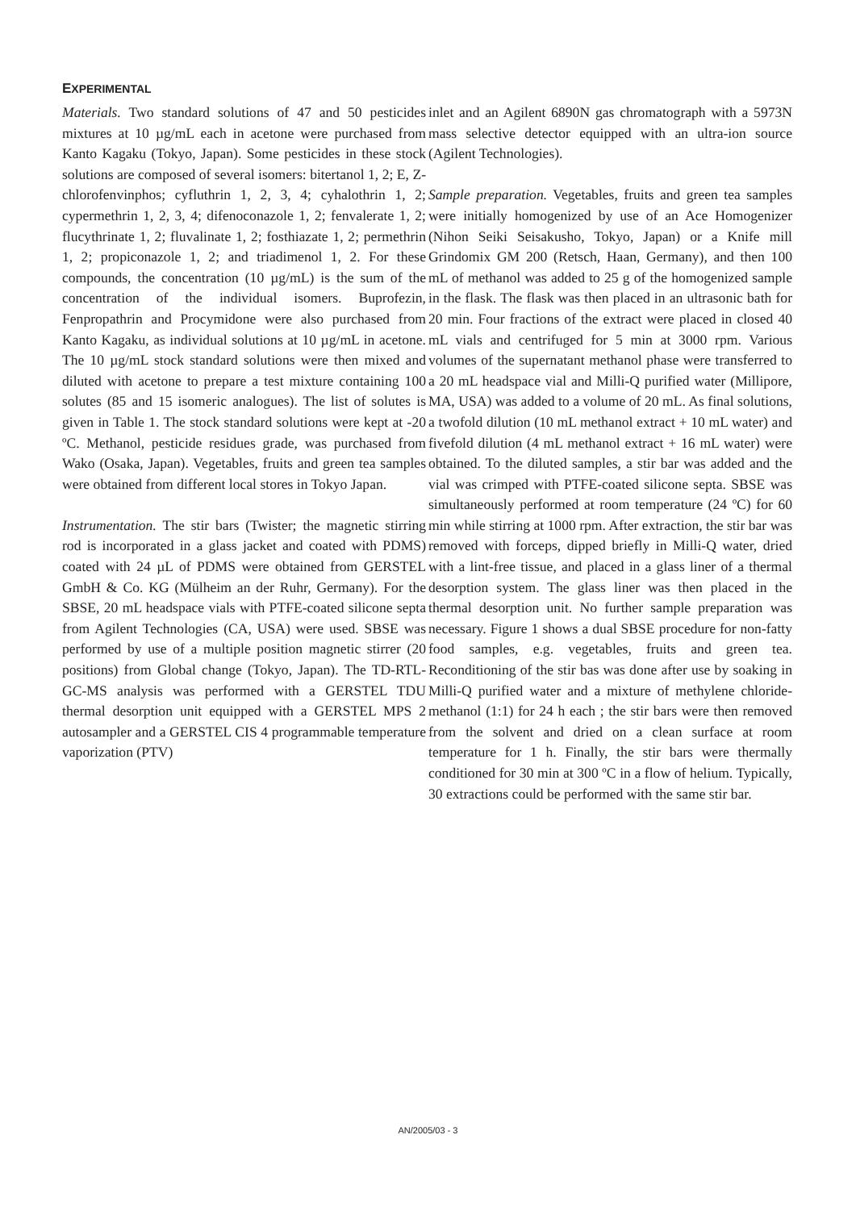EXPERIMENTAL
Materials. Two standard solutions of 47 and 50 pesticides mixtures at 10 µg/mL each in acetone were purchased from Kanto Kagaku (Tokyo, Japan). Some pesticides in these stock solutions are composed of several isomers: bitertanol 1, 2; E, Z-chlorofenvinphos; cyfluthrin 1, 2, 3, 4; cyhalothrin 1, 2; cypermethrin 1, 2, 3, 4; difenoconazole 1, 2; fenvalerate 1, 2; flucythrinate 1, 2; fluvalinate 1, 2; fosthiazate 1, 2; permethrin 1, 2; propiconazole 1, 2; and triadimenol 1, 2. For these compounds, the concentration (10 µg/mL) is the sum of the concentration of the individual isomers. Buprofezin, Fenpropathrin and Procymidone were also purchased from Kanto Kagaku, as individual solutions at 10 µg/mL in acetone. The 10 µg/mL stock standard solutions were then mixed and diluted with acetone to prepare a test mixture containing 100 solutes (85 and 15 isomeric analogues). The list of solutes is given in Table 1. The stock standard solutions were kept at -20 ºC. Methanol, pesticide residues grade, was purchased from Wako (Osaka, Japan). Vegetables, fruits and green tea samples were obtained from different local stores in Tokyo Japan.
Instrumentation. The stir bars (Twister; the magnetic stirring rod is incorporated in a glass jacket and coated with PDMS) coated with 24 µL of PDMS were obtained from GERSTEL GmbH & Co. KG (Mülheim an der Ruhr, Germany). For the SBSE, 20 mL headspace vials with PTFE-coated silicone septa from Agilent Technologies (CA, USA) were used. SBSE was performed by use of a multiple position magnetic stirrer (20 positions) from Global change (Tokyo, Japan). The TD-RTL-GC-MS analysis was performed with a GERSTEL TDU thermal desorption unit equipped with a GERSTEL MPS 2 autosampler and a GERSTEL CIS 4 programmable temperature vaporization (PTV)
inlet and an Agilent 6890N gas chromatograph with a 5973N mass selective detector equipped with an ultra-ion source (Agilent Technologies).
Sample preparation. Vegetables, fruits and green tea samples were initially homogenized by use of an Ace Homogenizer (Nihon Seiki Seisakusho, Tokyo, Japan) or a Knife mill Grindomix GM 200 (Retsch, Haan, Germany), and then 100 mL of methanol was added to 25 g of the homogenized sample in the flask. The flask was then placed in an ultrasonic bath for 20 min. Four fractions of the extract were placed in closed 40 mL vials and centrifuged for 5 min at 3000 rpm. Various volumes of the supernatant methanol phase were transferred to a 20 mL headspace vial and Milli-Q purified water (Millipore, MA, USA) was added to a volume of 20 mL. As final solutions, a twofold dilution (10 mL methanol extract + 10 mL water) and fivefold dilution (4 mL methanol extract + 16 mL water) were obtained. To the diluted samples, a stir bar was added and the vial was crimped with PTFE-coated silicone septa. SBSE was simultaneously performed at room temperature (24 ºC) for 60 min while stirring at 1000 rpm. After extraction, the stir bar was removed with forceps, dipped briefly in Milli-Q water, dried with a lint-free tissue, and placed in a glass liner of a thermal desorption system. The glass liner was then placed in the thermal desorption unit. No further sample preparation was necessary. Figure 1 shows a dual SBSE procedure for non-fatty food samples, e.g. vegetables, fruits and green tea. Reconditioning of the stir bas was done after use by soaking in Milli-Q purified water and a mixture of methylene chloride-methanol (1:1) for 24 h each ; the stir bars were then removed from the solvent and dried on a clean surface at room temperature for 1 h. Finally, the stir bars were thermally conditioned for 30 min at 300 ºC in a flow of helium. Typically, 30 extractions could be performed with the same stir bar.
AN/2005/03 - 3